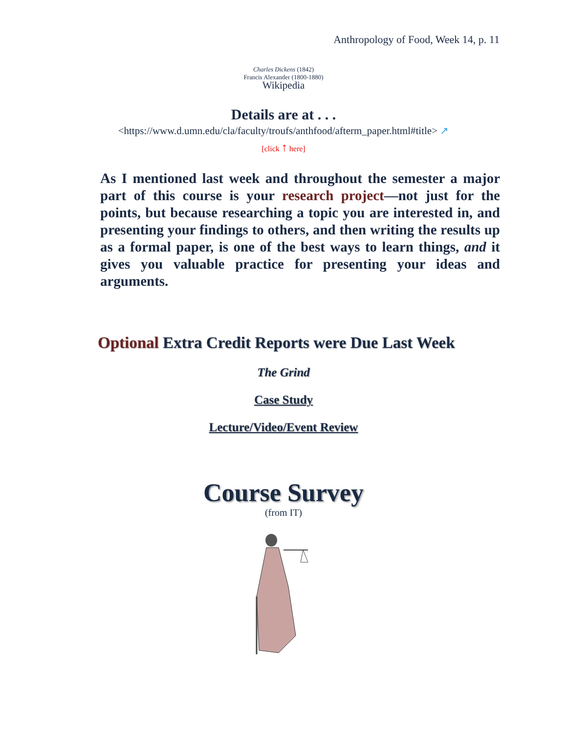Anthropology of Food, Week 14, p. 11
Charles Dickens (1842)
Francis Alexander (1800-1880)
Wikipedia
Details are at . . .
<https://www.d.umn.edu/cla/faculty/troufs/anthfood/afterm_paper.html#title> ↗
[click ↑ here]
As I mentioned last week and throughout the semester a major part of this course is your research project—not just for the points, but because researching a topic you are interested in, and presenting your findings to others, and then writing the results up as a formal paper, is one of the best ways to learn things, and it gives you valuable practice for presenting your ideas and arguments.
Optional Extra Credit Reports were Due Last Week
The Grind
Case Study
Lecture/Video/Event Review
Course Survey
(from IT)